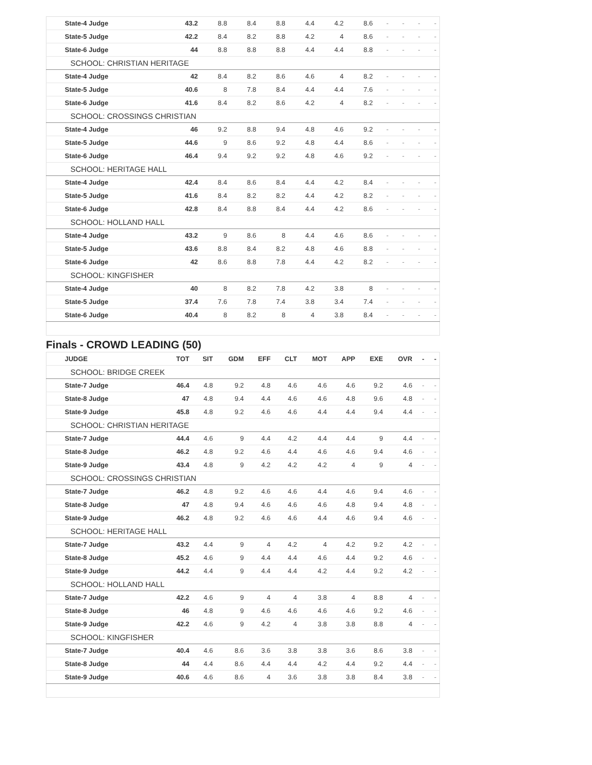| State-4 Judge | 43.2 | 8.8 | 8.4 | 8.8 | 4.4 | 4.2 | 8.6 | - | - | - | - |
| State-5 Judge | 42.2 | 8.4 | 8.2 | 8.8 | 4.2 | 4 | 8.6 | - | - | - | - |
| State-6 Judge | 44 | 8.8 | 8.8 | 8.8 | 4.4 | 4.4 | 8.8 | - | - | - | - |
| SCHOOL: CHRISTIAN HERITAGE | | | | | | | | | | | |
| State-4 Judge | 42 | 8.4 | 8.2 | 8.6 | 4.6 | 4 | 8.2 | - | - | - | - |
| State-5 Judge | 40.6 | 8 | 7.8 | 8.4 | 4.4 | 4.4 | 7.6 | - | - | - | - |
| State-6 Judge | 41.6 | 8.4 | 8.2 | 8.6 | 4.2 | 4 | 8.2 | - | - | - | - |
| SCHOOL: CROSSINGS CHRISTIAN | | | | | | | | | | | |
| State-4 Judge | 46 | 9.2 | 8.8 | 9.4 | 4.8 | 4.6 | 9.2 | - | - | - | - |
| State-5 Judge | 44.6 | 9 | 8.6 | 9.2 | 4.8 | 4.4 | 8.6 | - | - | - | - |
| State-6 Judge | 46.4 | 9.4 | 9.2 | 9.2 | 4.8 | 4.6 | 9.2 | - | - | - | - |
| SCHOOL: HERITAGE HALL | | | | | | | | | | | |
| State-4 Judge | 42.4 | 8.4 | 8.6 | 8.4 | 4.4 | 4.2 | 8.4 | - | - | - | - |
| State-5 Judge | 41.6 | 8.4 | 8.2 | 8.2 | 4.4 | 4.2 | 8.2 | - | - | - | - |
| State-6 Judge | 42.8 | 8.4 | 8.8 | 8.4 | 4.4 | 4.2 | 8.6 | - | - | - | - |
| SCHOOL: HOLLAND HALL | | | | | | | | | | | |
| State-4 Judge | 43.2 | 9 | 8.6 | 8 | 4.4 | 4.6 | 8.6 | - | - | - | - |
| State-5 Judge | 43.6 | 8.8 | 8.4 | 8.2 | 4.8 | 4.6 | 8.8 | - | - | - | - |
| State-6 Judge | 42 | 8.6 | 8.8 | 7.8 | 4.4 | 4.2 | 8.2 | - | - | - | - |
| SCHOOL: KINGFISHER | | | | | | | | | | | |
| State-4 Judge | 40 | 8 | 8.2 | 7.8 | 4.2 | 3.8 | 8 | - | - | - | - |
| State-5 Judge | 37.4 | 7.6 | 7.8 | 7.4 | 3.8 | 3.4 | 7.4 | - | - | - | - |
| State-6 Judge | 40.4 | 8 | 8.2 | 8 | 4 | 3.8 | 8.4 | - | - | - | - |
Finals - CROWD LEADING (50)
| JUDGE | TOT | SIT | GDM | EFF | CLT | MOT | APP | EXE | OVR | - | - |
| --- | --- | --- | --- | --- | --- | --- | --- | --- | --- | --- | --- |
| SCHOOL: BRIDGE CREEK | | | | | | | | | | | |
| State-7 Judge | 46.4 | 4.8 | 9.2 | 4.8 | 4.6 | 4.6 | 4.6 | 9.2 | 4.6 | - | - |
| State-8 Judge | 47 | 4.8 | 9.4 | 4.4 | 4.6 | 4.6 | 4.8 | 9.6 | 4.8 | - | - |
| State-9 Judge | 45.8 | 4.8 | 9.2 | 4.6 | 4.6 | 4.4 | 4.4 | 9.4 | 4.4 | - | - |
| SCHOOL: CHRISTIAN HERITAGE | | | | | | | | | | | |
| State-7 Judge | 44.4 | 4.6 | 9 | 4.4 | 4.2 | 4.4 | 4.4 | 9 | 4.4 | - | - |
| State-8 Judge | 46.2 | 4.8 | 9.2 | 4.6 | 4.4 | 4.6 | 4.6 | 9.4 | 4.6 | - | - |
| State-9 Judge | 43.4 | 4.8 | 9 | 4.2 | 4.2 | 4.2 | 4 | 9 | 4 | - | - |
| SCHOOL: CROSSINGS CHRISTIAN | | | | | | | | | | | |
| State-7 Judge | 46.2 | 4.8 | 9.2 | 4.6 | 4.6 | 4.4 | 4.6 | 9.4 | 4.6 | - | - |
| State-8 Judge | 47 | 4.8 | 9.4 | 4.6 | 4.6 | 4.6 | 4.8 | 9.4 | 4.8 | - | - |
| State-9 Judge | 46.2 | 4.8 | 9.2 | 4.6 | 4.6 | 4.4 | 4.6 | 9.4 | 4.6 | - | - |
| SCHOOL: HERITAGE HALL | | | | | | | | | | | |
| State-7 Judge | 43.2 | 4.4 | 9 | 4 | 4.2 | 4 | 4.2 | 9.2 | 4.2 | - | - |
| State-8 Judge | 45.2 | 4.6 | 9 | 4.4 | 4.4 | 4.6 | 4.4 | 9.2 | 4.6 | - | - |
| State-9 Judge | 44.2 | 4.4 | 9 | 4.4 | 4.4 | 4.2 | 4.4 | 9.2 | 4.2 | - | - |
| SCHOOL: HOLLAND HALL | | | | | | | | | | | |
| State-7 Judge | 42.2 | 4.6 | 9 | 4 | 4 | 3.8 | 4 | 8.8 | 4 | - | - |
| State-8 Judge | 46 | 4.8 | 9 | 4.6 | 4.6 | 4.6 | 4.6 | 9.2 | 4.6 | - | - |
| State-9 Judge | 42.2 | 4.6 | 9 | 4.2 | 4 | 3.8 | 3.8 | 8.8 | 4 | - | - |
| SCHOOL: KINGFISHER | | | | | | | | | | | |
| State-7 Judge | 40.4 | 4.6 | 8.6 | 3.6 | 3.8 | 3.8 | 3.6 | 8.6 | 3.8 | - | - |
| State-8 Judge | 44 | 4.4 | 8.6 | 4.4 | 4.4 | 4.2 | 4.4 | 9.2 | 4.4 | - | - |
| State-9 Judge | 40.6 | 4.6 | 8.6 | 4 | 3.6 | 3.8 | 3.8 | 8.4 | 3.8 | - | - |